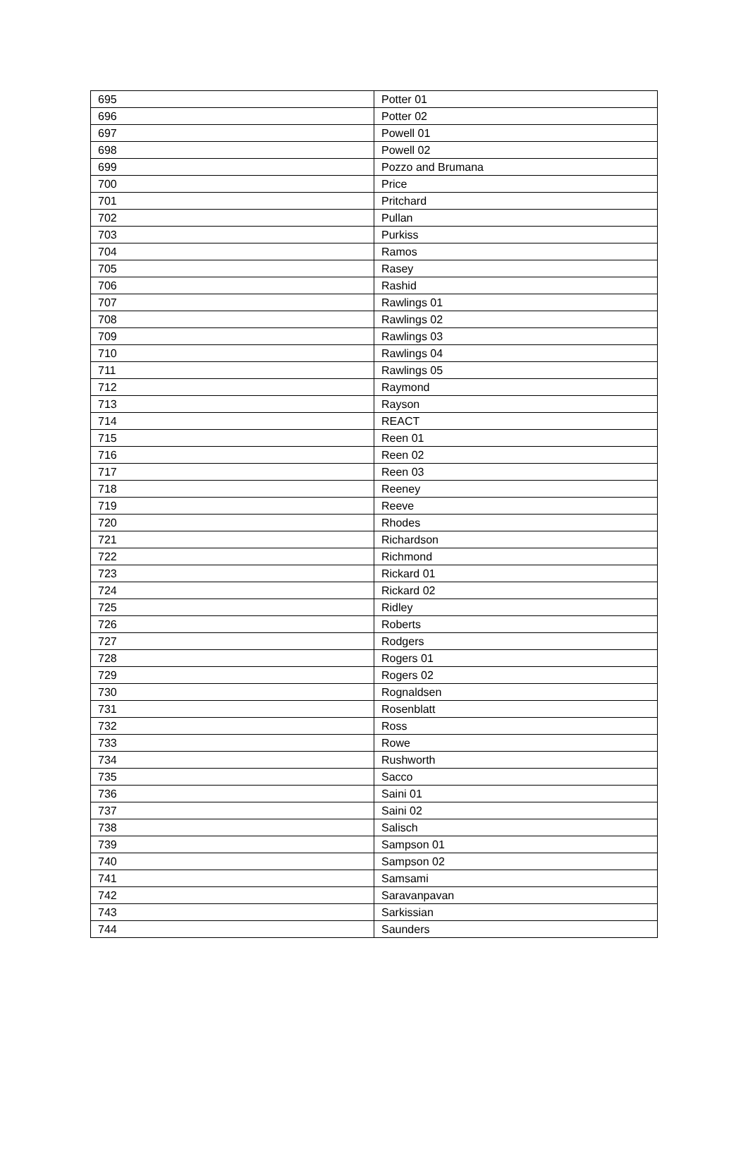| 695 | Potter 01 |
| 696 | Potter 02 |
| 697 | Powell 01 |
| 698 | Powell 02 |
| 699 | Pozzo and Brumana |
| 700 | Price |
| 701 | Pritchard |
| 702 | Pullan |
| 703 | Purkiss |
| 704 | Ramos |
| 705 | Rasey |
| 706 | Rashid |
| 707 | Rawlings 01 |
| 708 | Rawlings 02 |
| 709 | Rawlings 03 |
| 710 | Rawlings 04 |
| 711 | Rawlings 05 |
| 712 | Raymond |
| 713 | Rayson |
| 714 | REACT |
| 715 | Reen 01 |
| 716 | Reen 02 |
| 717 | Reen 03 |
| 718 | Reeney |
| 719 | Reeve |
| 720 | Rhodes |
| 721 | Richardson |
| 722 | Richmond |
| 723 | Rickard 01 |
| 724 | Rickard 02 |
| 725 | Ridley |
| 726 | Roberts |
| 727 | Rodgers |
| 728 | Rogers 01 |
| 729 | Rogers 02 |
| 730 | Rognaldsen |
| 731 | Rosenblatt |
| 732 | Ross |
| 733 | Rowe |
| 734 | Rushworth |
| 735 | Sacco |
| 736 | Saini 01 |
| 737 | Saini 02 |
| 738 | Salisch |
| 739 | Sampson 01 |
| 740 | Sampson 02 |
| 741 | Samsami |
| 742 | Saravanpavan |
| 743 | Sarkissian |
| 744 | Saunders |